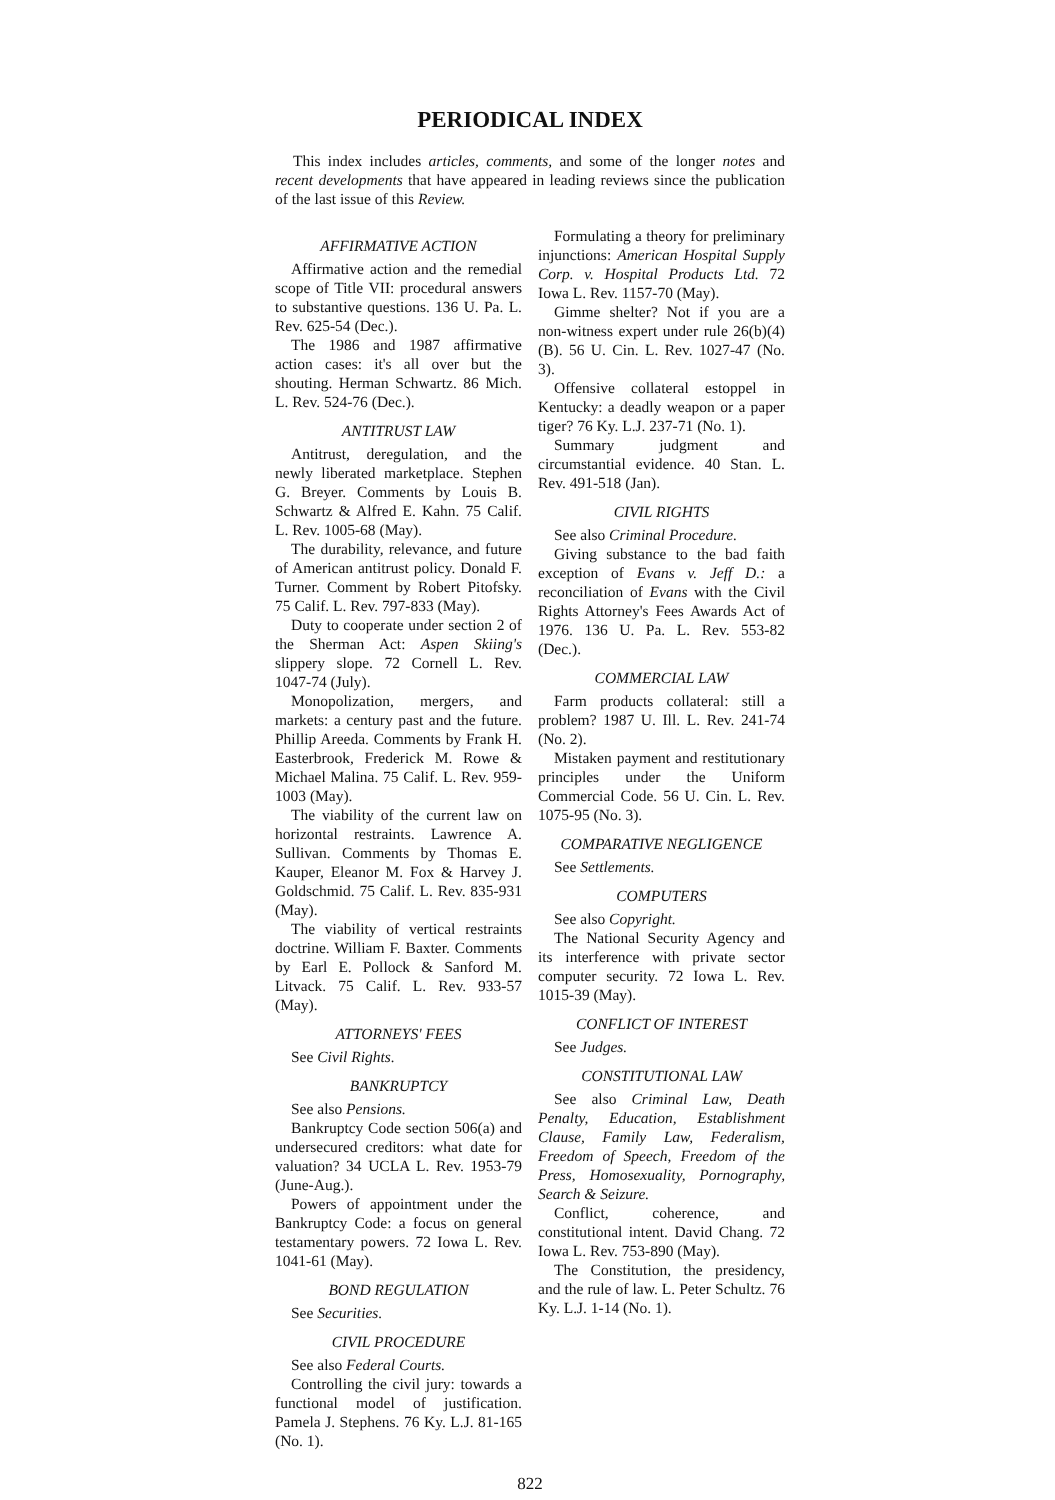PERIODICAL INDEX
This index includes articles, comments, and some of the longer notes and recent developments that have appeared in leading reviews since the publication of the last issue of this Review.
AFFIRMATIVE ACTION
Affirmative action and the remedial scope of Title VII: procedural answers to substantive questions. 136 U. Pa. L. Rev. 625-54 (Dec.).
The 1986 and 1987 affirmative action cases: it's all over but the shouting. Herman Schwartz. 86 Mich. L. Rev. 524-76 (Dec.).
ANTITRUST LAW
Antitrust, deregulation, and the newly liberated marketplace. Stephen G. Breyer. Comments by Louis B. Schwartz & Alfred E. Kahn. 75 Calif. L. Rev. 1005-68 (May).
The durability, relevance, and future of American antitrust policy. Donald F. Turner. Comment by Robert Pitofsky. 75 Calif. L. Rev. 797-833 (May).
Duty to cooperate under section 2 of the Sherman Act: Aspen Skiing's slippery slope. 72 Cornell L. Rev. 1047-74 (July).
Monopolization, mergers, and markets: a century past and the future. Phillip Areeda. Comments by Frank H. Easterbrook, Frederick M. Rowe & Michael Malina. 75 Calif. L. Rev. 959-1003 (May).
The viability of the current law on horizontal restraints. Lawrence A. Sullivan. Comments by Thomas E. Kauper, Eleanor M. Fox & Harvey J. Goldschmid. 75 Calif. L. Rev. 835-931 (May).
The viability of vertical restraints doctrine. William F. Baxter. Comments by Earl E. Pollock & Sanford M. Litvack. 75 Calif. L. Rev. 933-57 (May).
ATTORNEYS' FEES
See Civil Rights.
BANKRUPTCY
See also Pensions.
Bankruptcy Code section 506(a) and undersecured creditors: what date for valuation? 34 UCLA L. Rev. 1953-79 (June-Aug.).
Powers of appointment under the Bankruptcy Code: a focus on general testamentary powers. 72 Iowa L. Rev. 1041-61 (May).
BOND REGULATION
See Securities.
CIVIL PROCEDURE
See also Federal Courts.
Controlling the civil jury: towards a functional model of justification. Pamela J. Stephens. 76 Ky. L.J. 81-165 (No. 1).
Formulating a theory for preliminary injunctions: American Hospital Supply Corp. v. Hospital Products Ltd. 72 Iowa L. Rev. 1157-70 (May).
Gimme shelter? Not if you are a non-witness expert under rule 26(b)(4)(B). 56 U. Cin. L. Rev. 1027-47 (No. 3).
Offensive collateral estoppel in Kentucky: a deadly weapon or a paper tiger? 76 Ky. L.J. 237-71 (No. 1).
Summary judgment and circumstantial evidence. 40 Stan. L. Rev. 491-518 (Jan).
CIVIL RIGHTS
See also Criminal Procedure.
Giving substance to the bad faith exception of Evans v. Jeff D.: a reconciliation of Evans with the Civil Rights Attorney's Fees Awards Act of 1976. 136 U. Pa. L. Rev. 553-82 (Dec.).
COMMERCIAL LAW
Farm products collateral: still a problem? 1987 U. Ill. L. Rev. 241-74 (No. 2).
Mistaken payment and restitutionary principles under the Uniform Commercial Code. 56 U. Cin. L. Rev. 1075-95 (No. 3).
COMPARATIVE NEGLIGENCE
See Settlements.
COMPUTERS
See also Copyright.
The National Security Agency and its interference with private sector computer security. 72 Iowa L. Rev. 1015-39 (May).
CONFLICT OF INTEREST
See Judges.
CONSTITUTIONAL LAW
See also Criminal Law, Death Penalty, Education, Establishment Clause, Family Law, Federalism, Freedom of Speech, Freedom of the Press, Homosexuality, Pornography, Search & Seizure.
Conflict, coherence, and constitutional intent. David Chang. 72 Iowa L. Rev. 753-890 (May).
The Constitution, the presidency, and the rule of law. L. Peter Schultz. 76 Ky. L.J. 1-14 (No. 1).
822